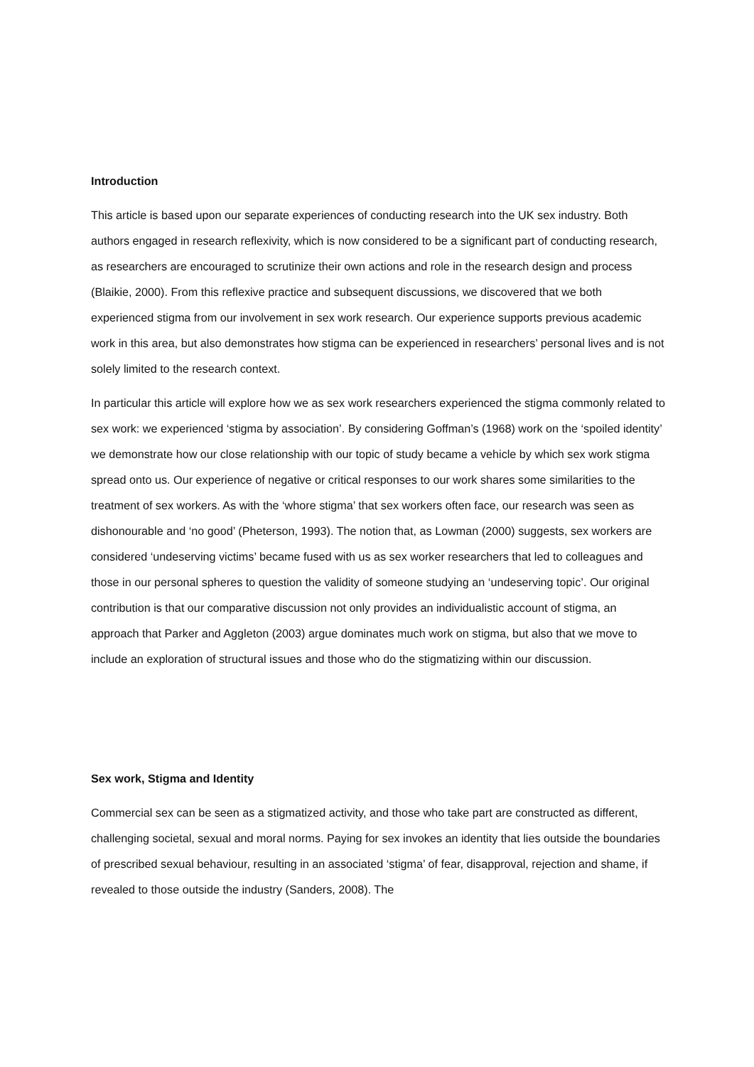Introduction
This article is based upon our separate experiences of conducting research into the UK sex industry. Both authors engaged in research reflexivity, which is now considered to be a significant part of conducting research, as researchers are encouraged to scrutinize their own actions and role in the research design and process (Blaikie, 2000). From this reflexive practice and subsequent discussions, we discovered that we both experienced stigma from our involvement in sex work research. Our experience supports previous academic work in this area, but also demonstrates how stigma can be experienced in researchers’ personal lives and is not solely limited to the research context.
In particular this article will explore how we as sex work researchers experienced the stigma commonly related to sex work: we experienced ‘stigma by association’. By considering Goffman’s (1968) work on the ‘spoiled identity’ we demonstrate how our close relationship with our topic of study became a vehicle by which sex work stigma spread onto us. Our experience of negative or critical responses to our work shares some similarities to the treatment of sex workers. As with the ‘whore stigma’ that sex workers often face, our research was seen as dishonourable and ‘no good’ (Pheterson, 1993). The notion that, as Lowman (2000) suggests, sex workers are considered ‘undeserving victims’ became fused with us as sex worker researchers that led to colleagues and those in our personal spheres to question the validity of someone studying an ‘undeserving topic’. Our original contribution is that our comparative discussion not only provides an individualistic account of stigma, an approach that Parker and Aggleton (2003) argue dominates much work on stigma, but also that we move to include an exploration of structural issues and those who do the stigmatizing within our discussion.
Sex work, Stigma and Identity
Commercial sex can be seen as a stigmatized activity, and those who take part are constructed as different, challenging societal, sexual and moral norms. Paying for sex invokes an identity that lies outside the boundaries of prescribed sexual behaviour, resulting in an associated ‘stigma’ of fear, disapproval, rejection and shame, if revealed to those outside the industry (Sanders, 2008). The